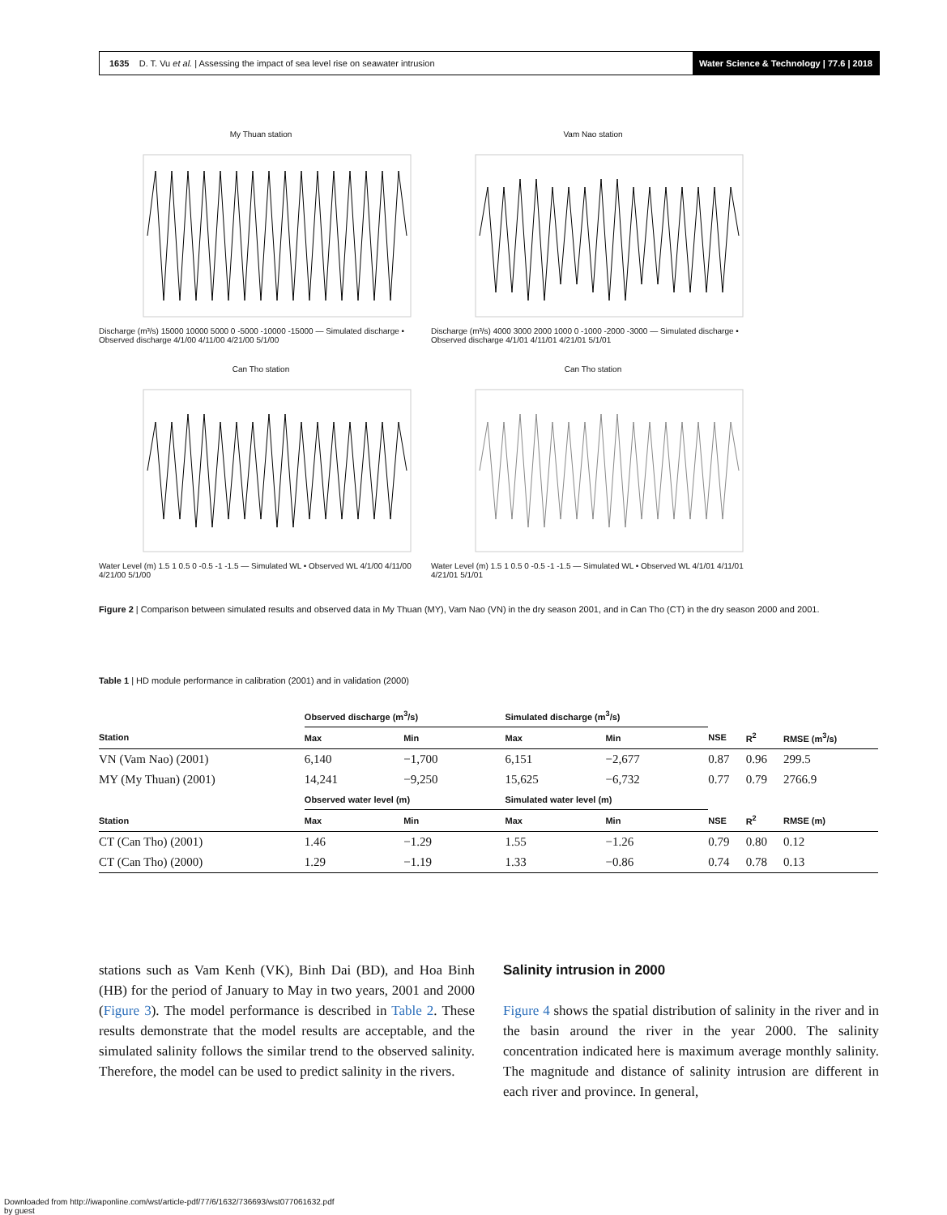1635 D. T. Vu et al. | Assessing the impact of sea level rise on seawater intrusion
Water Science & Technology | 77.6 | 2018
My Thuan station
Discharge (m³/s) 15000 10000 5000 0 -5000 -10000 -15000 — Simulated discharge • Observed discharge 4/1/00 4/11/00 4/21/00 5/1/00
Vam Nao station
Discharge (m³/s) 4000 3000 2000 1000 0 -1000 -2000 -3000 — Simulated discharge • Observed discharge 4/1/01 4/11/01 4/21/01 5/1/01
Can Tho station
Water Level (m) 1.5 1 0.5 0 -0.5 -1 -1.5 — Simulated WL • Observed WL 4/1/00 4/11/00 4/21/00 5/1/00
Can Tho station
Water Level (m) 1.5 1 0.5 0 -0.5 -1 -1.5 — Simulated WL • Observed WL 4/1/01 4/11/01 4/21/01 5/1/01
Figure 2 | Comparison between simulated results and observed data in My Thuan (MY), Vam Nao (VN) in the dry season 2001, and in Can Tho (CT) in the dry season 2000 and 2001.
Table 1 | HD module performance in calibration (2001) and in validation (2000)
| | Observed discharge (m<sup>3</sup>/s) | | Simulated discharge (m<sup>3</sup>/s) | | | | |
| --- | --- | --- | --- | --- | --- | --- | --- |
| Station | Max | Min | Max | Min | NSE | R<sup>2</sup> | RMSE (m<sup>3</sup>/s) |
| VN (Vam Nao) (2001) | 6,140 | −1,700 | 6,151 | −2,677 | 0.87 | 0.96 | 299.5 |
| MY (My Thuan) (2001) | 14,241 | −9,250 | 15,625 | −6,732 | 0.77 | 0.79 | 2766.9 |
| | Observed water level (m) | | Simulated water level (m) | | | | |
| Station | Max | Min | Max | Min | NSE | R<sup>2</sup> | RMSE (m) |
| CT (Can Tho) (2001) | 1.46 | −1.29 | 1.55 | −1.26 | 0.79 | 0.80 | 0.12 |
| CT (Can Tho) (2000) | 1.29 | −1.19 | 1.33 | −0.86 | 0.74 | 0.78 | 0.13 |
stations such as Vam Kenh (VK), Binh Dai (BD), and Hoa Binh (HB) for the period of January to May in two years, 2001 and 2000 (Figure 3). The model performance is described in Table 2. These results demonstrate that the model results are acceptable, and the simulated salinity follows the similar trend to the observed salinity. Therefore, the model can be used to predict salinity in the rivers.
Salinity intrusion in 2000
Figure 4 shows the spatial distribution of salinity in the river and in the basin around the river in the year 2000. The salinity concentration indicated here is maximum average monthly salinity. The magnitude and distance of salinity intrusion are different in each river and province. In general,
Downloaded from http://iwaponline.com/wst/article-pdf/77/6/1632/736693/wst077061632.pdf
by guest